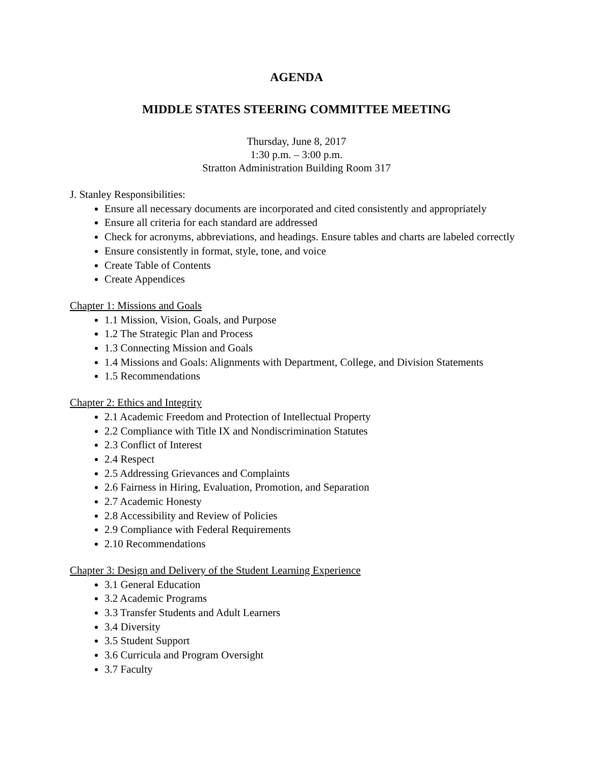AGENDA
MIDDLE STATES STEERING COMMITTEE MEETING
Thursday, June 8, 2017
1:30 p.m. – 3:00 p.m.
Stratton Administration Building Room 317
J. Stanley Responsibilities:
Ensure all necessary documents are incorporated and cited consistently and appropriately
Ensure all criteria for each standard are addressed
Check for acronyms, abbreviations, and headings. Ensure tables and charts are labeled correctly
Ensure consistently in format, style, tone, and voice
Create Table of Contents
Create Appendices
Chapter 1: Missions and Goals
1.1 Mission, Vision, Goals, and Purpose
1.2 The Strategic Plan and Process
1.3 Connecting Mission and Goals
1.4 Missions and Goals: Alignments with Department, College, and Division Statements
1.5 Recommendations
Chapter 2: Ethics and Integrity
2.1 Academic Freedom and Protection of Intellectual Property
2.2 Compliance with Title IX and Nondiscrimination Statutes
2.3 Conflict of Interest
2.4 Respect
2.5 Addressing Grievances and Complaints
2.6 Fairness in Hiring, Evaluation, Promotion, and Separation
2.7 Academic Honesty
2.8 Accessibility and Review of Policies
2.9 Compliance with Federal Requirements
2.10 Recommendations
Chapter 3: Design and Delivery of the Student Learning Experience
3.1 General Education
3.2 Academic Programs
3.3 Transfer Students and Adult Learners
3.4 Diversity
3.5 Student Support
3.6 Curricula and Program Oversight
3.7 Faculty